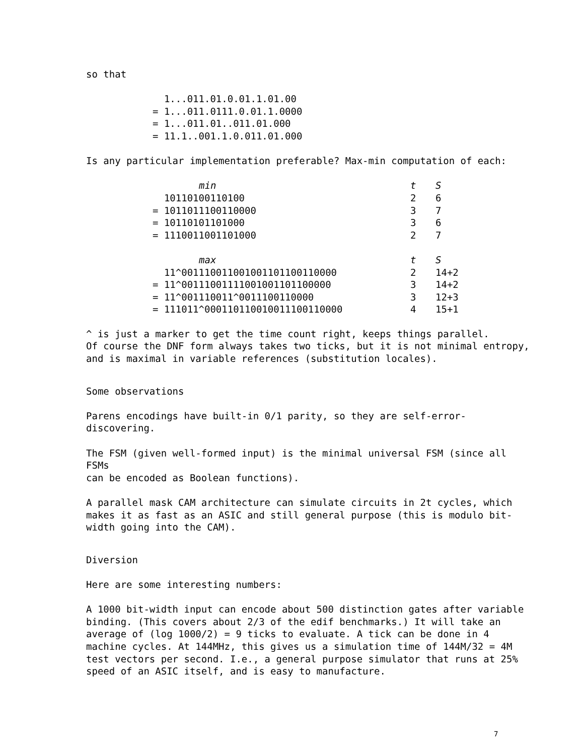so that
  1...011.01.0.01.1.01.00
= 1...011.0111.0.01.1.0000
= 1...011.01..011.01.000
= 11.1..001.1.0.011.01.000
Is any particular implementation preferable? Max-min computation of each:
| min | t | S |
| 10110100110100 | 2 | 6 |
| = 1011011100110000 | 3 | 7 |
| = 10110101101000 | 3 | 6 |
| = 1110011001101000 | 2 | 7 |
| max | t | S |
| 11^001110011001001101100110000 | 2 | 14+2 |
| = 11^00111001111001001101100000 | 3 | 14+2 |
| = 11^001110011^0011100110000 | 3 | 12+3 |
| = 111011^000110110010011100110000 | 4 | 15+1 |
^ is just a marker to get the time count right, keeps things parallel.
Of course the DNF form always takes two ticks, but it is not minimal entropy,
and is maximal in variable references (substitution locales).
Some observations
Parens encodings have built-in 0/1 parity, so they are self-error-discovering.
The FSM (given well-formed input) is the minimal universal FSM (since all FSMs
can be encoded as Boolean functions).
A parallel mask CAM architecture can simulate circuits in 2t cycles, which
makes it as fast as an ASIC and still general purpose (this is modulo bit-
width going into the CAM).
Diversion
Here are some interesting numbers:
A 1000 bit-width input can encode about 500 distinction gates after variable
binding. (This covers about 2/3 of the edif benchmarks.) It will take an
average of (log 1000/2) = 9 ticks to evaluate. A tick can be done in 4
machine cycles. At 144MHz, this gives us a simulation time of 144M/32 = 4M
test vectors per second. I.e., a general purpose simulator that runs at 25%
speed of an ASIC itself, and is easy to manufacture.
7